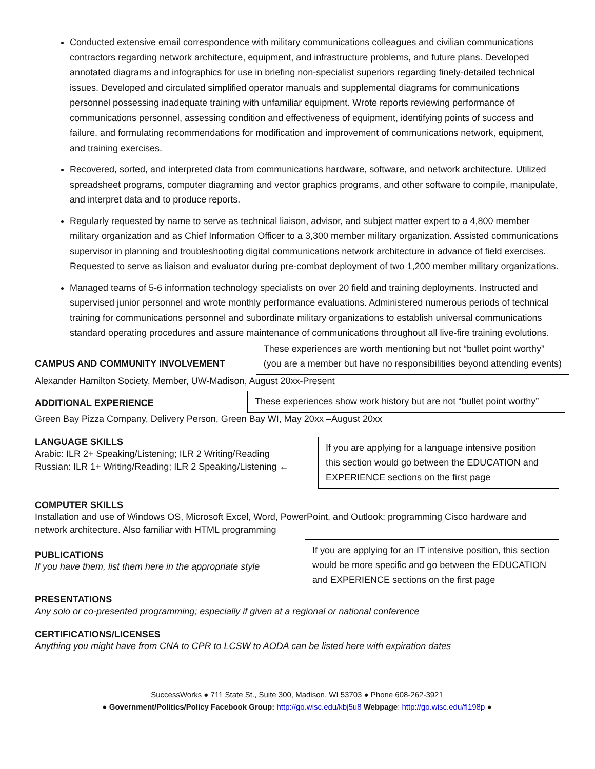Conducted extensive email correspondence with military communications colleagues and civilian communications contractors regarding network architecture, equipment, and infrastructure problems, and future plans. Developed annotated diagrams and infographics for use in briefing non-specialist superiors regarding finely-detailed technical issues. Developed and circulated simplified operator manuals and supplemental diagrams for communications personnel possessing inadequate training with unfamiliar equipment. Wrote reports reviewing performance of communications personnel, assessing condition and effectiveness of equipment, identifying points of success and failure, and formulating recommendations for modification and improvement of communications network, equipment, and training exercises.
Recovered, sorted, and interpreted data from communications hardware, software, and network architecture. Utilized spreadsheet programs, computer diagraming and vector graphics programs, and other software to compile, manipulate, and interpret data and to produce reports.
Regularly requested by name to serve as technical liaison, advisor, and subject matter expert to a 4,800 member military organization and as Chief Information Officer to a 3,300 member military organization. Assisted communications supervisor in planning and troubleshooting digital communications network architecture in advance of field exercises. Requested to serve as liaison and evaluator during pre-combat deployment of two 1,200 member military organizations.
Managed teams of 5-6 information technology specialists on over 20 field and training deployments. Instructed and supervised junior personnel and wrote monthly performance evaluations. Administered numerous periods of technical training for communications personnel and subordinate military organizations to establish universal communications standard operating procedures and assure maintenance of communications throughout all live-fire training evolutions.
CAMPUS AND COMMUNITY INVOLVEMENT
These experiences are worth mentioning but not “bullet point worthy”
(you are a member but have no responsibilities beyond attending events)
Alexander Hamilton Society, Member, UW-Madison, August 20xx-Present
ADDITIONAL EXPERIENCE
These experiences show work history but are not “bullet point worthy”
Green Bay Pizza Company, Delivery Person, Green Bay WI, May 20xx –August 20xx
LANGUAGE SKILLS
Arabic: ILR 2+ Speaking/Listening; ILR 2 Writing/Reading
Russian: ILR 1+ Writing/Reading; ILR 2 Speaking/Listening ←
If you are applying for a language intensive position this section would go between the EDUCATION and EXPERIENCE sections on the first page
COMPUTER SKILLS
Installation and use of Windows OS, Microsoft Excel, Word, PowerPoint, and Outlook; programming Cisco hardware and network architecture. Also familiar with HTML programming
PUBLICATIONS
If you have them, list them here in the appropriate style
If you are applying for an IT intensive position, this section would be more specific and go between the EDUCATION and EXPERIENCE sections on the first page
PRESENTATIONS
Any solo or co-presented programming; especially if given at a regional or national conference
CERTIFICATIONS/LICENSES
Anything you might have from CNA to CPR to LCSW to AODA can be listed here with expiration dates
SuccessWorks ● 711 State St., Suite 300, Madison, WI 53703 ● Phone 608-262-3921
● Government/Politics/Policy Facebook Group: http://go.wisc.edu/kbj5u8 Webpage: http://go.wisc.edu/fl198p ●